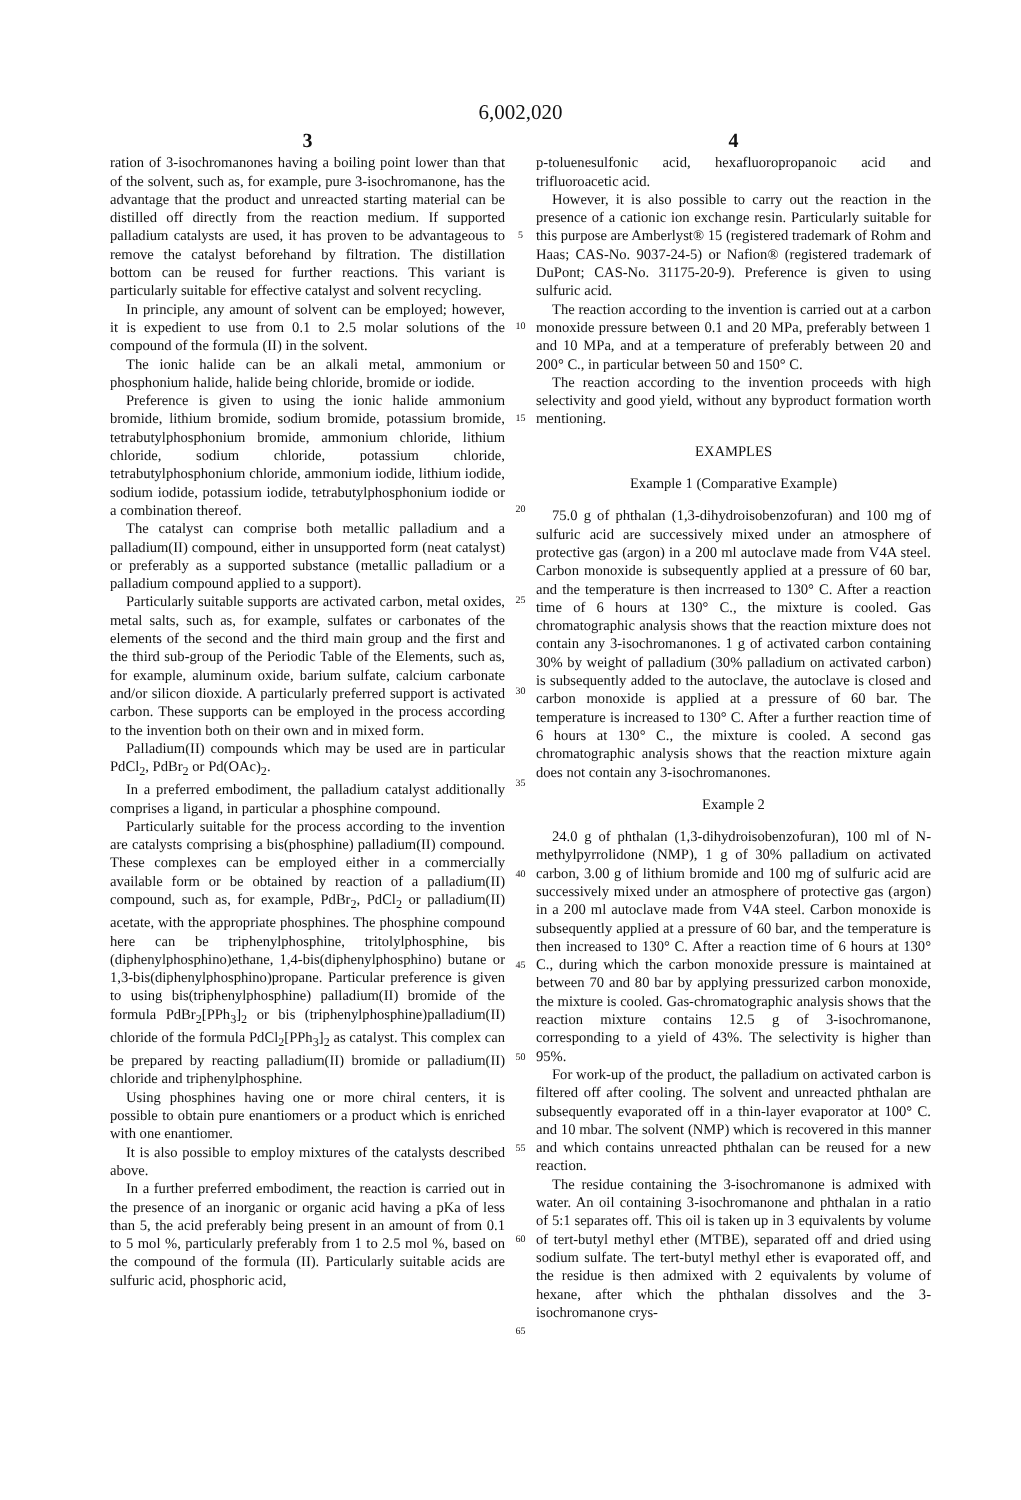6,002,020
3
ration of 3-isochromanones having a boiling point lower than that of the solvent, such as, for example, pure 3-isochromanone, has the advantage that the product and unreacted starting material can be distilled off directly from the reaction medium. If supported palladium catalysts are used, it has proven to be advantageous to remove the catalyst beforehand by filtration. The distillation bottom can be reused for further reactions. This variant is particularly suitable for effective catalyst and solvent recycling.
In principle, any amount of solvent can be employed; however, it is expedient to use from 0.1 to 2.5 molar solutions of the compound of the formula (II) in the solvent.
The ionic halide can be an alkali metal, ammonium or phosphonium halide, halide being chloride, bromide or iodide.
Preference is given to using the ionic halide ammonium bromide, lithium bromide, sodium bromide, potassium bromide, tetrabutylphosphonium bromide, ammonium chloride, lithium chloride, sodium chloride, potassium chloride, tetrabutylphosphonium chloride, ammonium iodide, lithium iodide, sodium iodide, potassium iodide, tetrabutylphosphonium iodide or a combination thereof.
The catalyst can comprise both metallic palladium and a palladium(II) compound, either in unsupported form (neat catalyst) or preferably as a supported substance (metallic palladium or a palladium compound applied to a support).
Particularly suitable supports are activated carbon, metal oxides, metal salts, such as, for example, sulfates or carbonates of the elements of the second and the third main group and the first and the third sub-group of the Periodic Table of the Elements, such as, for example, aluminum oxide, barium sulfate, calcium carbonate and/or silicon dioxide. A particularly preferred support is activated carbon. These supports can be employed in the process according to the invention both on their own and in mixed form.
Palladium(II) compounds which may be used are in particular PdCl<sub>2</sub>, PdBr<sub>2</sub> or Pd(OAc)<sub>2</sub>.
In a preferred embodiment, the palladium catalyst additionally comprises a ligand, in particular a phosphine compound.
Particularly suitable for the process according to the invention are catalysts comprising a bis(phosphine) palladium(II) compound. These complexes can be employed either in a commercially available form or be obtained by reaction of a palladium(II) compound, such as, for example, PdBr<sub>2</sub>, PdCl<sub>2</sub> or palladium(II) acetate, with the appropriate phosphines. The phosphine compound here can be triphenylphosphine, tritolylphosphine, bis (diphenylphosphino)ethane, 1,4-bis(diphenylphosphino) butane or 1,3-bis(diphenylphosphino)propane. Particular preference is given to using bis(triphenylphosphine) palladium(II) bromide of the formula PdBr<sub>2</sub>[PPh<sub>3</sub>]<sub>2</sub> or bis (triphenylphosphine)palladium(II) chloride of the formula PdCl<sub>2</sub>[PPh<sub>3</sub>]<sub>2</sub> as catalyst. This complex can be prepared by reacting palladium(II) bromide or palladium(II) chloride and triphenylphosphine.
Using phosphines having one or more chiral centers, it is possible to obtain pure enantiomers or a product which is enriched with one enantiomer.
It is also possible to employ mixtures of the catalysts described above.
In a further preferred embodiment, the reaction is carried out in the presence of an inorganic or organic acid having a pKa of less than 5, the acid preferably being present in an amount of from 0.1 to 5 mol %, particularly preferably from 1 to 2.5 mol %, based on the compound of the formula (II). Particularly suitable acids are sulfuric acid, phosphoric acid,
5
10
15
20
25
30
35
40
45
50
55
60
65
4
p-toluenesulfonic acid, hexafluoropropanoic acid and trifluoroacetic acid.
However, it is also possible to carry out the reaction in the presence of a cationic ion exchange resin. Particularly suitable for this purpose are Amberlyst® 15 (registered trademark of Rohm and Haas; CAS-No. 9037-24-5) or Nafion® (registered trademark of DuPont; CAS-No. 31175-20-9). Preference is given to using sulfuric acid.
The reaction according to the invention is carried out at a carbon monoxide pressure between 0.1 and 20 MPa, preferably between 1 and 10 MPa, and at a temperature of preferably between 20 and 200° C., in particular between 50 and 150° C.
The reaction according to the invention proceeds with high selectivity and good yield, without any byproduct formation worth mentioning.
EXAMPLES
Example 1 (Comparative Example)
75.0 g of phthalan (1,3-dihydroisobenzofuran) and 100 mg of sulfuric acid are successively mixed under an atmosphere of protective gas (argon) in a 200 ml autoclave made from V4A steel. Carbon monoxide is subsequently applied at a pressure of 60 bar, and the temperature is then incrreased to 130° C. After a reaction time of 6 hours at 130° C., the mixture is cooled. Gas chromatographic analysis shows that the reaction mixture does not contain any 3-isochromanones. 1 g of activated carbon containing 30% by weight of palladium (30% palladium on activated carbon) is subsequently added to the autoclave, the autoclave is closed and carbon monoxide is applied at a pressure of 60 bar. The temperature is increased to 130° C. After a further reaction time of 6 hours at 130° C., the mixture is cooled. A second gas chromatographic analysis shows that the reaction mixture again does not contain any 3-isochromanones.
Example 2
24.0 g of phthalan (1,3-dihydroisobenzofuran), 100 ml of N-methylpyrrolidone (NMP), 1 g of 30% palladium on activated carbon, 3.00 g of lithium bromide and 100 mg of sulfuric acid are successively mixed under an atmosphere of protective gas (argon) in a 200 ml autoclave made from V4A steel. Carbon monoxide is subsequently applied at a pressure of 60 bar, and the temperature is then increased to 130° C. After a reaction time of 6 hours at 130° C., during which the carbon monoxide pressure is maintained at between 70 and 80 bar by applying pressurized carbon monoxide, the mixture is cooled. Gas-chromatographic analysis shows that the reaction mixture contains 12.5 g of 3-isochromanone, corresponding to a yield of 43%. The selectivity is higher than 95%.
For work-up of the product, the palladium on activated carbon is filtered off after cooling. The solvent and unreacted phthalan are subsequently evaporated off in a thin-layer evaporator at 100° C. and 10 mbar. The solvent (NMP) which is recovered in this manner and which contains unreacted phthalan can be reused for a new reaction.
The residue containing the 3-isochromanone is admixed with water. An oil containing 3-isochromanone and phthalan in a ratio of 5:1 separates off. This oil is taken up in 3 equivalents by volume of tert-butyl methyl ether (MTBE), separated off and dried using sodium sulfate. The tert-butyl methyl ether is evaporated off, and the residue is then admixed with 2 equivalents by volume of hexane, after which the phthalan dissolves and the 3-isochromanone crys-